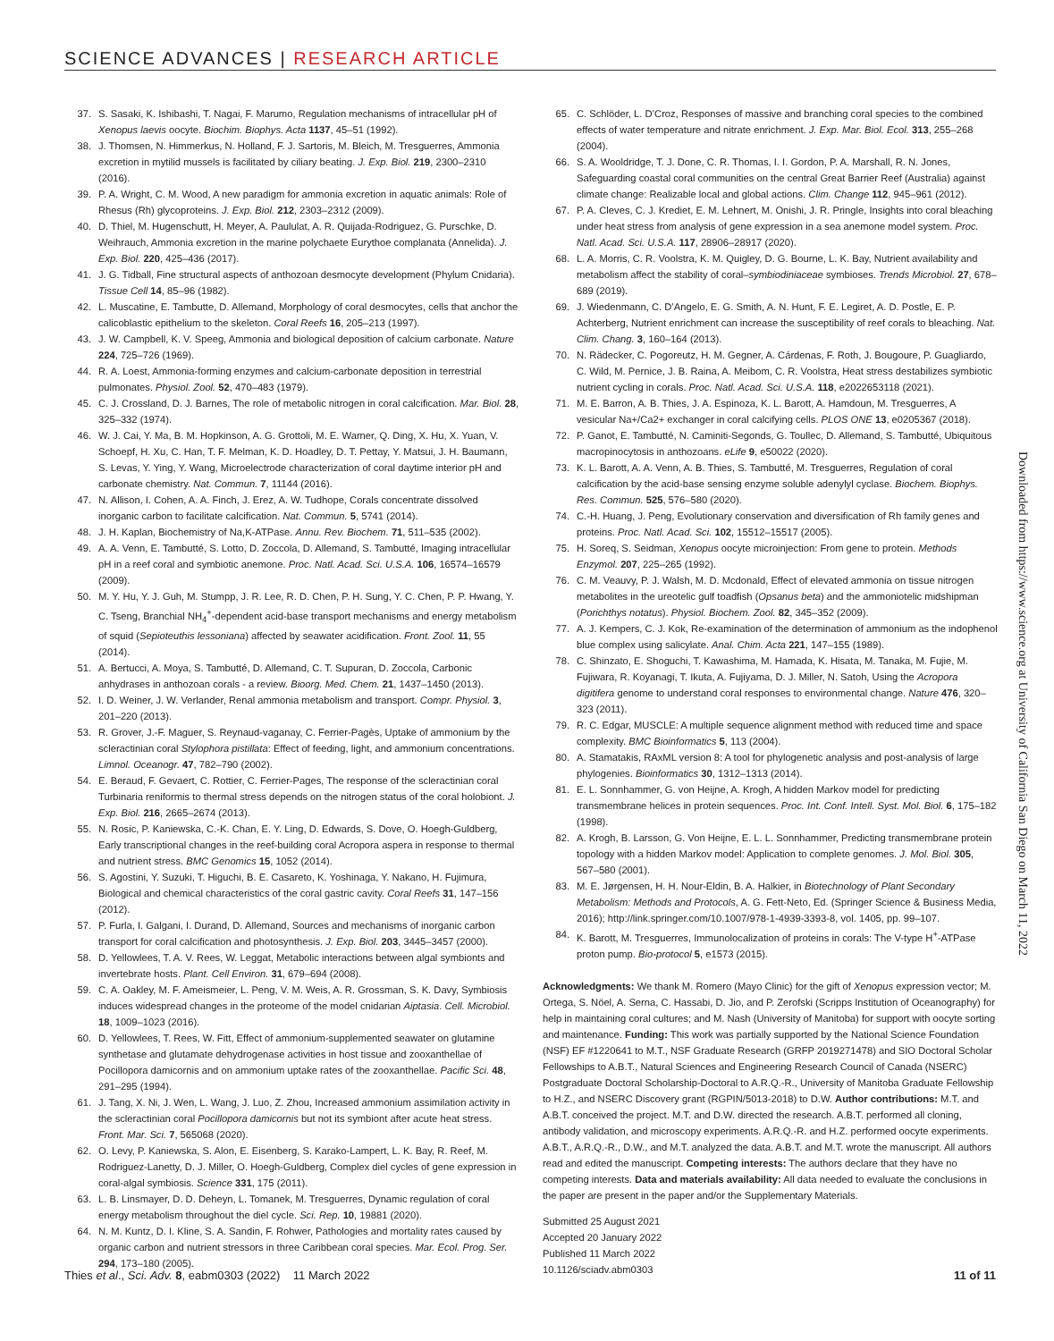SCIENCE ADVANCES | RESEARCH ARTICLE
37. S. Sasaki, K. Ishibashi, T. Nagai, F. Marumo, Regulation mechanisms of intracellular pH of Xenopus laevis oocyte. Biochim. Biophys. Acta 1137, 45–51 (1992).
38. J. Thomsen, N. Himmerkus, N. Holland, F. J. Sartoris, M. Bleich, M. Tresguerres, Ammonia excretion in mytilid mussels is facilitated by ciliary beating. J. Exp. Biol. 219, 2300–2310 (2016).
39. P. A. Wright, C. M. Wood, A new paradigm for ammonia excretion in aquatic animals: Role of Rhesus (Rh) glycoproteins. J. Exp. Biol. 212, 2303–2312 (2009).
40. D. Thiel, M. Hugenschutt, H. Meyer, A. Paululat, A. R. Quijada-Rodriguez, G. Purschke, D. Weihrauch, Ammonia excretion in the marine polychaete Eurythoe complanata (Annelida). J. Exp. Biol. 220, 425–436 (2017).
41. J. G. Tidball, Fine structural aspects of anthozoan desmocyte development (Phylum Cnidaria). Tissue Cell 14, 85–96 (1982).
42. L. Muscatine, E. Tambutte, D. Allemand, Morphology of coral desmocytes, cells that anchor the calicoblastic epithelium to the skeleton. Coral Reefs 16, 205–213 (1997).
43. J. W. Campbell, K. V. Speeg, Ammonia and biological deposition of calcium carbonate. Nature 224, 725–726 (1969).
44. R. A. Loest, Ammonia-forming enzymes and calcium-carbonate deposition in terrestrial pulmonates. Physiol. Zool. 52, 470–483 (1979).
45. C. J. Crossland, D. J. Barnes, The role of metabolic nitrogen in coral calcification. Mar. Biol. 28, 325–332 (1974).
46. W. J. Cai, Y. Ma, B. M. Hopkinson, A. G. Grottoli, M. E. Warner, Q. Ding, X. Hu, X. Yuan, V. Schoepf, H. Xu, C. Han, T. F. Melman, K. D. Hoadley, D. T. Pettay, Y. Matsui, J. H. Baumann, S. Levas, Y. Ying, Y. Wang, Microelectrode characterization of coral daytime interior pH and carbonate chemistry. Nat. Commun. 7, 11144 (2016).
47. N. Allison, I. Cohen, A. A. Finch, J. Erez, A. W. Tudhope, Corals concentrate dissolved inorganic carbon to facilitate calcification. Nat. Commun. 5, 5741 (2014).
48. J. H. Kaplan, Biochemistry of Na,K-ATPase. Annu. Rev. Biochem. 71, 511–535 (2002).
49. A. A. Venn, E. Tambutté, S. Lotto, D. Zoccola, D. Allemand, S. Tambutté, Imaging intracellular pH in a reef coral and symbiotic anemone. Proc. Natl. Acad. Sci. U.S.A. 106, 16574–16579 (2009).
50. M. Y. Hu, Y. J. Guh, M. Stumpp, J. R. Lee, R. D. Chen, P. H. Sung, Y. C. Chen, P. P. Hwang, Y. C. Tseng, Branchial NH<sub>4</sub><sup>+</sup>-dependent acid-base transport mechanisms and energy metabolism of squid (Sepioteuthis lessoniana) affected by seawater acidification. Front. Zool. 11, 55 (2014).
51. A. Bertucci, A. Moya, S. Tambutté, D. Allemand, C. T. Supuran, D. Zoccola, Carbonic anhydrases in anthozoan corals - a review. Bioorg. Med. Chem. 21, 1437–1450 (2013).
52. I. D. Weiner, J. W. Verlander, Renal ammonia metabolism and transport. Compr. Physiol. 3, 201–220 (2013).
53. R. Grover, J.-F. Maguer, S. Reynaud-vaganay, C. Ferrier-Pagès, Uptake of ammonium by the scleractinian coral Stylophora pistillata: Effect of feeding, light, and ammonium concentrations. Limnol. Oceanogr. 47, 782–790 (2002).
54. E. Beraud, F. Gevaert, C. Rottier, C. Ferrier-Pages, The response of the scleractinian coral Turbinaria reniformis to thermal stress depends on the nitrogen status of the coral holobiont. J. Exp. Biol. 216, 2665–2674 (2013).
55. N. Rosic, P. Kaniewska, C.-K. Chan, E. Y. Ling, D. Edwards, S. Dove, O. Hoegh-Guldberg, Early transcriptional changes in the reef-building coral Acropora aspera in response to thermal and nutrient stress. BMC Genomics 15, 1052 (2014).
56. S. Agostini, Y. Suzuki, T. Higuchi, B. E. Casareto, K. Yoshinaga, Y. Nakano, H. Fujimura, Biological and chemical characteristics of the coral gastric cavity. Coral Reefs 31, 147–156 (2012).
57. P. Furla, I. Galgani, I. Durand, D. Allemand, Sources and mechanisms of inorganic carbon transport for coral calcification and photosynthesis. J. Exp. Biol. 203, 3445–3457 (2000).
58. D. Yellowlees, T. A. V. Rees, W. Leggat, Metabolic interactions between algal symbionts and invertebrate hosts. Plant. Cell Environ. 31, 679–694 (2008).
59. C. A. Oakley, M. F. Ameismeier, L. Peng, V. M. Weis, A. R. Grossman, S. K. Davy, Symbiosis induces widespread changes in the proteome of the model cnidarian Aiptasia. Cell. Microbiol. 18, 1009–1023 (2016).
60. D. Yellowlees, T. Rees, W. Fitt, Effect of ammonium-supplemented seawater on glutamine synthetase and glutamate dehydrogenase activities in host tissue and zooxanthellae of Pocillopora damicornis and on ammonium uptake rates of the zooxanthellae. Pacific Sci. 48, 291–295 (1994).
61. J. Tang, X. Ni, J. Wen, L. Wang, J. Luo, Z. Zhou, Increased ammonium assimilation activity in the scleractinian coral Pocillopora damicornis but not its symbiont after acute heat stress. Front. Mar. Sci. 7, 565068 (2020).
62. O. Levy, P. Kaniewska, S. Alon, E. Eisenberg, S. Karako-Lampert, L. K. Bay, R. Reef, M. Rodriguez-Lanetty, D. J. Miller, O. Hoegh-Guldberg, Complex diel cycles of gene expression in coral-algal symbiosis. Science 331, 175 (2011).
63. L. B. Linsmayer, D. D. Deheyn, L. Tomanek, M. Tresguerres, Dynamic regulation of coral energy metabolism throughout the diel cycle. Sci. Rep. 10, 19881 (2020).
64. N. M. Kuntz, D. I. Kline, S. A. Sandin, F. Rohwer, Pathologies and mortality rates caused by organic carbon and nutrient stressors in three Caribbean coral species. Mar. Ecol. Prog. Ser. 294, 173–180 (2005).
65. C. Schlöder, L. D’Croz, Responses of massive and branching coral species to the combined effects of water temperature and nitrate enrichment. J. Exp. Mar. Biol. Ecol. 313, 255–268 (2004).
66. S. A. Wooldridge, T. J. Done, C. R. Thomas, I. I. Gordon, P. A. Marshall, R. N. Jones, Safeguarding coastal coral communities on the central Great Barrier Reef (Australia) against climate change: Realizable local and global actions. Clim. Change 112, 945–961 (2012).
67. P. A. Cleves, C. J. Krediet, E. M. Lehnert, M. Onishi, J. R. Pringle, Insights into coral bleaching under heat stress from analysis of gene expression in a sea anemone model system. Proc. Natl. Acad. Sci. U.S.A. 117, 28906–28917 (2020).
68. L. A. Morris, C. R. Voolstra, K. M. Quigley, D. G. Bourne, L. K. Bay, Nutrient availability and metabolism affect the stability of coral–symbiodiniaceae symbioses. Trends Microbiol. 27, 678–689 (2019).
69. J. Wiedenmann, C. D’Angelo, E. G. Smith, A. N. Hunt, F. E. Legiret, A. D. Postle, E. P. Achterberg, Nutrient enrichment can increase the susceptibility of reef corals to bleaching. Nat. Clim. Chang. 3, 160–164 (2013).
70. N. Rädecker, C. Pogoreutz, H. M. Gegner, A. Cárdenas, F. Roth, J. Bougoure, P. Guagliardo, C. Wild, M. Pernice, J. B. Raina, A. Meibom, C. R. Voolstra, Heat stress destabilizes symbiotic nutrient cycling in corals. Proc. Natl. Acad. Sci. U.S.A. 118, e2022653118 (2021).
71. M. E. Barron, A. B. Thies, J. A. Espinoza, K. L. Barott, A. Hamdoun, M. Tresguerres, A vesicular Na+/Ca2+ exchanger in coral calcifying cells. PLOS ONE 13, e0205367 (2018).
72. P. Ganot, E. Tambutté, N. Caminiti-Segonds, G. Toullec, D. Allemand, S. Tambutté, Ubiquitous macropinocytosis in anthozoans. eLife 9, e50022 (2020).
73. K. L. Barott, A. A. Venn, A. B. Thies, S. Tambutté, M. Tresguerres, Regulation of coral calcification by the acid-base sensing enzyme soluble adenylyl cyclase. Biochem. Biophys. Res. Commun. 525, 576–580 (2020).
74. C.-H. Huang, J. Peng, Evolutionary conservation and diversification of Rh family genes and proteins. Proc. Natl. Acad. Sci. 102, 15512–15517 (2005).
75. H. Soreq, S. Seidman, Xenopus oocyte microinjection: From gene to protein. Methods Enzymol. 207, 225–265 (1992).
76. C. M. Veauvy, P. J. Walsh, M. D. Mcdonald, Effect of elevated ammonia on tissue nitrogen metabolites in the ureotelic gulf toadfish (Opsanus beta) and the ammoniotelic midshipman (Porichthys notatus). Physiol. Biochem. Zool. 82, 345–352 (2009).
77. A. J. Kempers, C. J. Kok, Re-examination of the determination of ammonium as the indophenol blue complex using salicylate. Anal. Chim. Acta 221, 147–155 (1989).
78. C. Shinzato, E. Shoguchi, T. Kawashima, M. Hamada, K. Hisata, M. Tanaka, M. Fujie, M. Fujiwara, R. Koyanagi, T. Ikuta, A. Fujiyama, D. J. Miller, N. Satoh, Using the Acropora digitifera genome to understand coral responses to environmental change. Nature 476, 320–323 (2011).
79. R. C. Edgar, MUSCLE: A multiple sequence alignment method with reduced time and space complexity. BMC Bioinformatics 5, 113 (2004).
80. A. Stamatakis, RAxML version 8: A tool for phylogenetic analysis and post-analysis of large phylogenies. Bioinformatics 30, 1312–1313 (2014).
81. E. L. Sonnhammer, G. von Heijne, A. Krogh, A hidden Markov model for predicting transmembrane helices in protein sequences. Proc. Int. Conf. Intell. Syst. Mol. Biol. 6, 175–182 (1998).
82. A. Krogh, B. Larsson, G. Von Heijne, E. L. L. Sonnhammer, Predicting transmembrane protein topology with a hidden Markov model: Application to complete genomes. J. Mol. Biol. 305, 567–580 (2001).
83. M. E. Jørgensen, H. H. Nour-Eldin, B. A. Halkier, in Biotechnology of Plant Secondary Metabolism: Methods and Protocols, A. G. Fett-Neto, Ed. (Springer Science & Business Media, 2016); http://link.springer.com/10.1007/978-1-4939-3393-8, vol. 1405, pp. 99–107.
84. K. Barott, M. Tresguerres, Immunolocalization of proteins in corals: The V-type H<sup>+</sup>-ATPase proton pump. Bio-protocol 5, e1573 (2015).
Acknowledgments: We thank M. Romero (Mayo Clinic) for the gift of Xenopus expression vector; M. Ortega, S. Nöel, A. Serna, C. Hassabi, D. Jio, and P. Zerofski (Scripps Institution of Oceanography) for help in maintaining coral cultures; and M. Nash (University of Manitoba) for support with oocyte sorting and maintenance. Funding: This work was partially supported by the National Science Foundation (NSF) EF #1220641 to M.T., NSF Graduate Research (GRFP 2019271478) and SIO Doctoral Scholar Fellowships to A.B.T., Natural Sciences and Engineering Research Council of Canada (NSERC) Postgraduate Doctoral Scholarship-Doctoral to A.R.Q.-R., University of Manitoba Graduate Fellowship to H.Z., and NSERC Discovery grant (RGPIN/5013-2018) to D.W. Author contributions: M.T. and A.B.T. conceived the project. M.T. and D.W. directed the research. A.B.T. performed all cloning, antibody validation, and microscopy experiments. A.R.Q.-R. and H.Z. performed oocyte experiments. A.B.T., A.R.Q.-R., D.W., and M.T. analyzed the data. A.B.T. and M.T. wrote the manuscript. All authors read and edited the manuscript. Competing interests: The authors declare that they have no competing interests. Data and materials availability: All data needed to evaluate the conclusions in the paper are present in the paper and/or the Supplementary Materials.
Submitted 25 August 2021
Accepted 20 January 2022
Published 11 March 2022
10.1126/sciadv.abm0303
Downloaded from https://www.science.org at University of California San Diego on March 11, 2022
Thies et al., Sci. Adv. 8, eabm0303 (2022) 11 March 2022
11 of 11